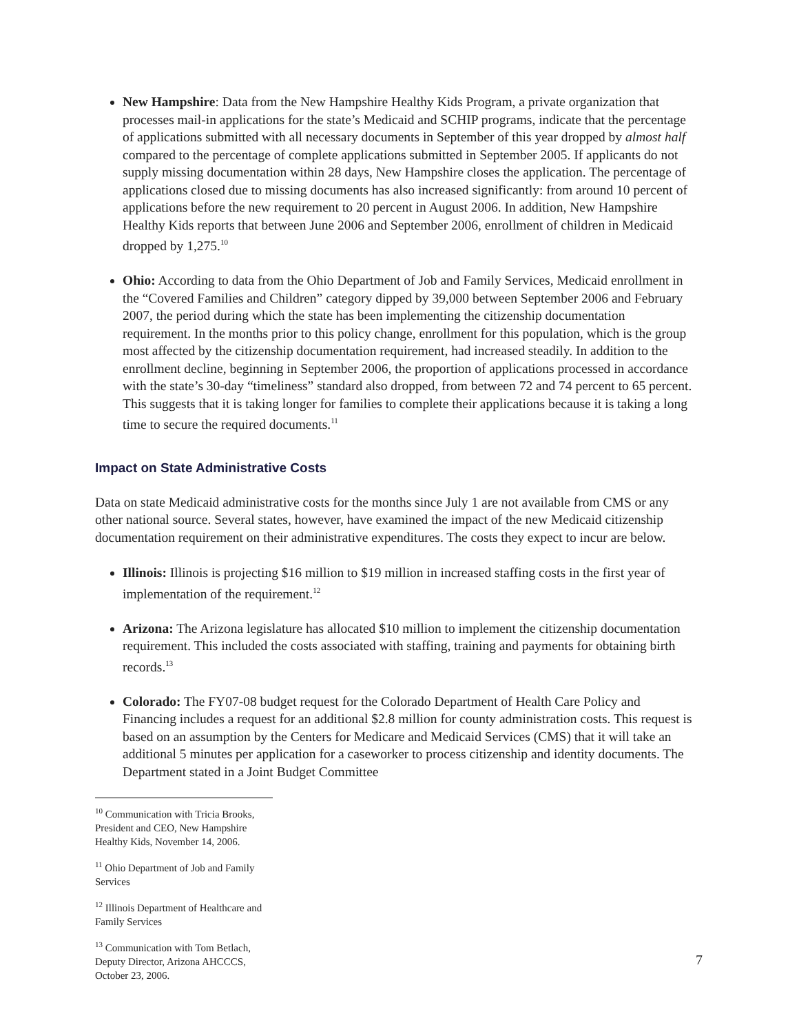New Hampshire: Data from the New Hampshire Healthy Kids Program, a private organization that processes mail-in applications for the state’s Medicaid and SCHIP programs, indicate that the percentage of applications submitted with all necessary documents in September of this year dropped by almost half compared to the percentage of complete applications submitted in September 2005. If applicants do not supply missing documentation within 28 days, New Hampshire closes the application. The percentage of applications closed due to missing documents has also increased significantly: from around 10 percent of applications before the new requirement to 20 percent in August 2006. In addition, New Hampshire Healthy Kids reports that between June 2006 and September 2006, enrollment of children in Medicaid dropped by 1,275.<sup>10</sup>
Ohio: According to data from the Ohio Department of Job and Family Services, Medicaid enrollment in the “Covered Families and Children” category dipped by 39,000 between September 2006 and February 2007, the period during which the state has been implementing the citizenship documentation requirement. In the months prior to this policy change, enrollment for this population, which is the group most affected by the citizenship documentation requirement, had increased steadily. In addition to the enrollment decline, beginning in September 2006, the proportion of applications processed in accordance with the state’s 30-day “timeliness” standard also dropped, from between 72 and 74 percent to 65 percent. This suggests that it is taking longer for families to complete their applications because it is taking a long time to secure the required documents.<sup>11</sup>
Impact on State Administrative Costs
Data on state Medicaid administrative costs for the months since July 1 are not available from CMS or any other national source. Several states, however, have examined the impact of the new Medicaid citizenship documentation requirement on their administrative expenditures. The costs they expect to incur are below.
Illinois: Illinois is projecting $16 million to $19 million in increased staffing costs in the first year of implementation of the requirement.<sup>12</sup>
Arizona: The Arizona legislature has allocated $10 million to implement the citizenship documentation requirement. This included the costs associated with staffing, training and payments for obtaining birth records.<sup>13</sup>
Colorado: The FY07-08 budget request for the Colorado Department of Health Care Policy and Financing includes a request for an additional $2.8 million for county administration costs. This request is based on an assumption by the Centers for Medicare and Medicaid Services (CMS) that it will take an additional 5 minutes per application for a caseworker to process citizenship and identity documents. The Department stated in a Joint Budget Committee
<sup>10</sup> Communication with Tricia Brooks, President and CEO, New Hampshire Healthy Kids, November 14, 2006.
<sup>11</sup> Ohio Department of Job and Family Services
<sup>12</sup> Illinois Department of Healthcare and Family Services
<sup>13</sup> Communication with Tom Betlach, Deputy Director, Arizona AHCCCS, October 23, 2006.
7